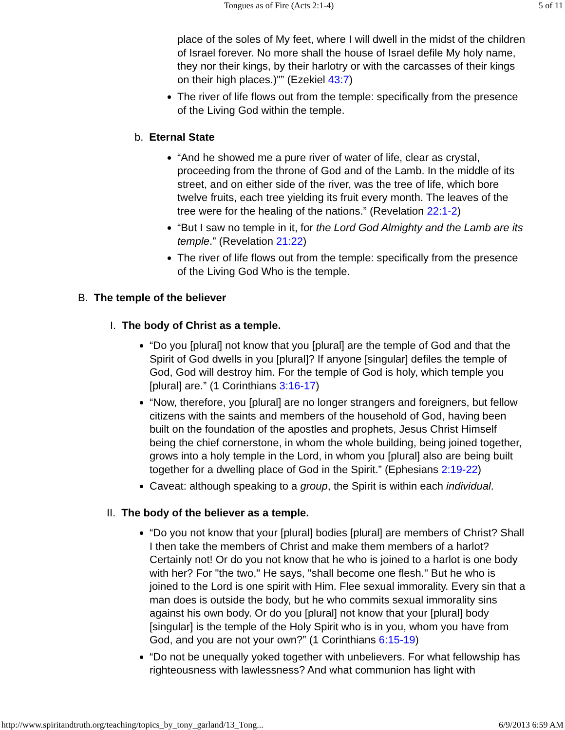Tongues as of Fire (Acts 2:1-4) 5 of 11
place of the soles of My feet, where I will dwell in the midst of the children of Israel forever. No more shall the house of Israel defile My holy name, they nor their kings, by their harlotry or with the carcasses of their kings on their high places.)"” (Ezekiel 43:7)
The river of life flows out from the temple: specifically from the presence of the Living God within the temple.
b. Eternal State
“And he showed me a pure river of water of life, clear as crystal, proceeding from the throne of God and of the Lamb. In the middle of its street, and on either side of the river, was the tree of life, which bore twelve fruits, each tree yielding its fruit every month. The leaves of the tree were for the healing of the nations.” (Revelation 22:1-2)
“But I saw no temple in it, for the Lord God Almighty and the Lamb are its temple.” (Revelation 21:22)
The river of life flows out from the temple: specifically from the presence of the Living God Who is the temple.
B. The temple of the believer
I. The body of Christ as a temple.
“Do you [plural] not know that you [plural] are the temple of God and that the Spirit of God dwells in you [plural]? If anyone [singular] defiles the temple of God, God will destroy him. For the temple of God is holy, which temple you [plural] are.” (1 Corinthians 3:16-17)
“Now, therefore, you [plural] are no longer strangers and foreigners, but fellow citizens with the saints and members of the household of God, having been built on the foundation of the apostles and prophets, Jesus Christ Himself being the chief cornerstone, in whom the whole building, being joined together, grows into a holy temple in the Lord, in whom you [plural] also are being built together for a dwelling place of God in the Spirit.” (Ephesians 2:19-22)
Caveat: although speaking to a group, the Spirit is within each individual.
II. The body of the believer as a temple.
“Do you not know that your [plural] bodies [plural] are members of Christ? Shall I then take the members of Christ and make them members of a harlot? Certainly not! Or do you not know that he who is joined to a harlot is one body with her? For "the two," He says, "shall become one flesh." But he who is joined to the Lord is one spirit with Him. Flee sexual immorality. Every sin that a man does is outside the body, but he who commits sexual immorality sins against his own body. Or do you [plural] not know that your [plural] body [singular] is the temple of the Holy Spirit who is in you, whom you have from God, and you are not your own?” (1 Corinthians 6:15-19)
“Do not be unequally yoked together with unbelievers. For what fellowship has righteousness with lawlessness? And what communion has light with
http://www.spiritandtruth.org/teaching/topics_by_tony_garland/13_Tong... 6/9/2013 6:59 AM